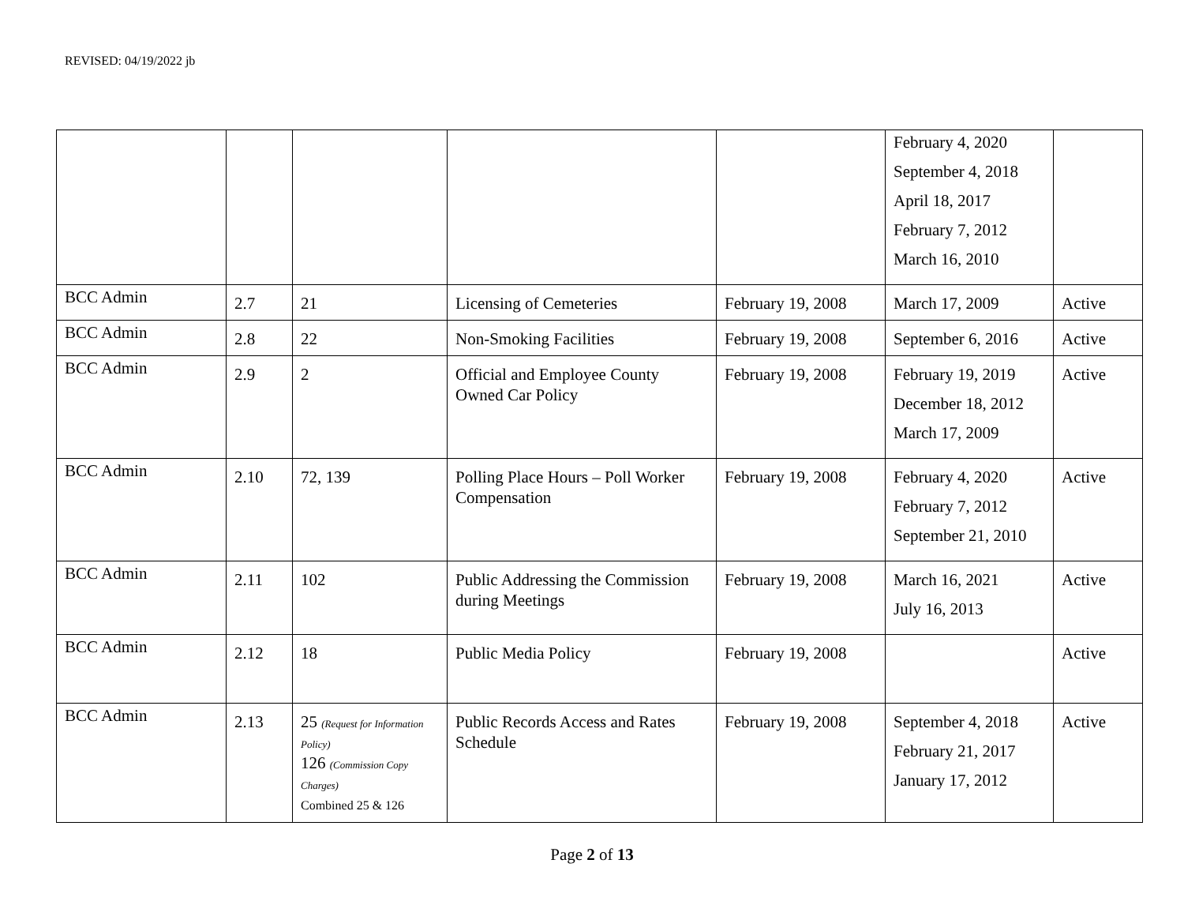REVISED: 04/19/2022 jb
| | | | | | February 4, 2020 September 4, 2018 April 18, 2017 February 7, 2012 March 16, 2010 | |
| BCC Admin | 2.7 | 21 | Licensing of Cemeteries | February 19, 2008 | March 17, 2009 | Active |
| BCC Admin | 2.8 | 22 | Non-Smoking Facilities | February 19, 2008 | September 6, 2016 | Active |
| BCC Admin | 2.9 | 2 | Official and Employee County Owned Car Policy | February 19, 2008 | February 19, 2019 December 18, 2012 March 17, 2009 | Active |
| BCC Admin | 2.10 | 72, 139 | Polling Place Hours – Poll Worker Compensation | February 19, 2008 | February 4, 2020 February 7, 2012 September 21, 2010 | Active |
| BCC Admin | 2.11 | 102 | Public Addressing the Commission during Meetings | February 19, 2008 | March 16, 2021 July 16, 2013 | Active |
| BCC Admin | 2.12 | 18 | Public Media Policy | February 19, 2008 | | Active |
| BCC Admin | 2.13 | 25 (Request for Information Policy) 126 (Commission Copy Charges) Combined 25 & 126 | Public Records Access and Rates Schedule | February 19, 2008 | September 4, 2018 February 21, 2017 January 17, 2012 | Active |
Page 2 of 13